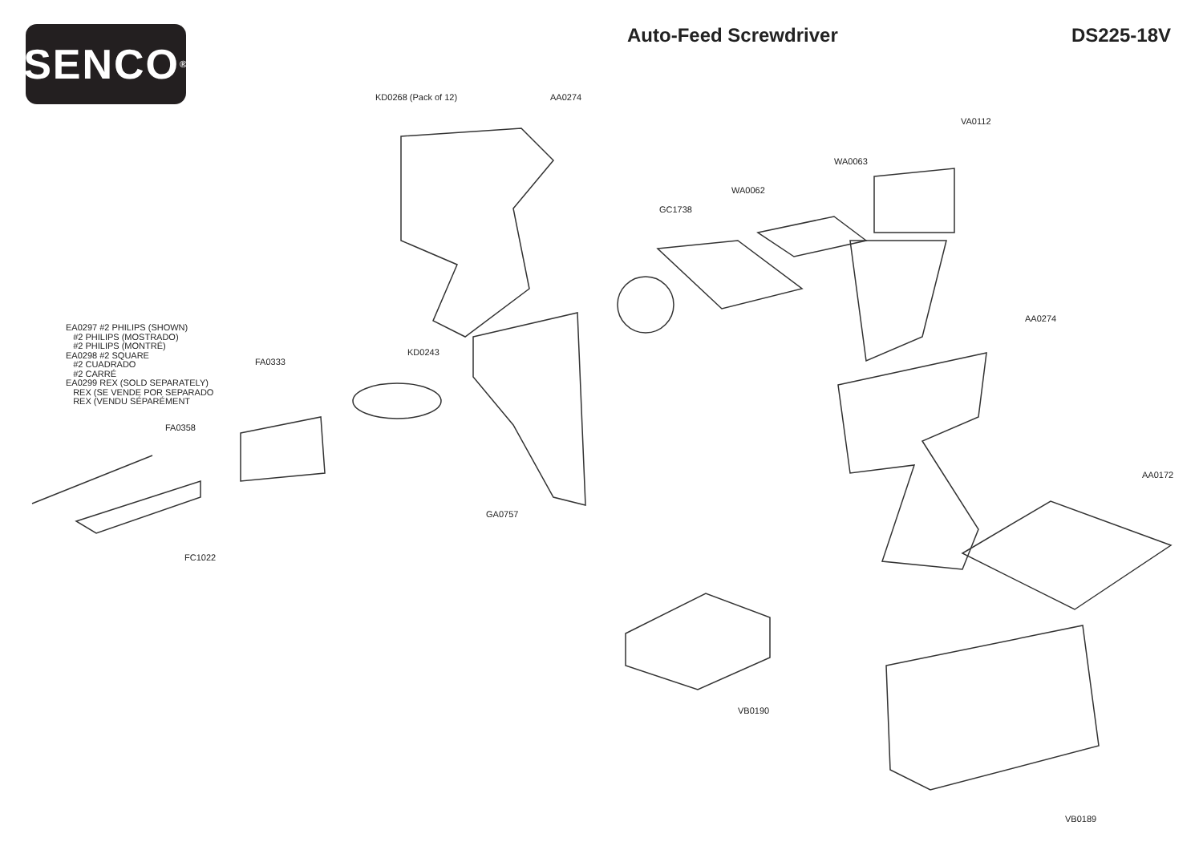SENCO<sup>®</sup>
Auto-Feed Screwdriver DS225-18V
KD0268 (Pack of 12) AA0274
VA0112
WA0063
WA0062
GC1738
AA0274
EA0297 #2 PHILIPS (SHOWN)
#2 PHILIPS (MOSTRADO)
#2 PHILIPS (MONTRÉ)
EA0298 #2 SQUARE
#2 CUADRADO
#2 CARRÉ
EA0299 REX (SOLD SEPARATELY)
REX (SE VENDE POR SEPARADO
REX (VENDU SÉPARÉMENT
KD0243
FA0333
FA0358
AA0172
GA0757
FC1022
VB0190
VB0189